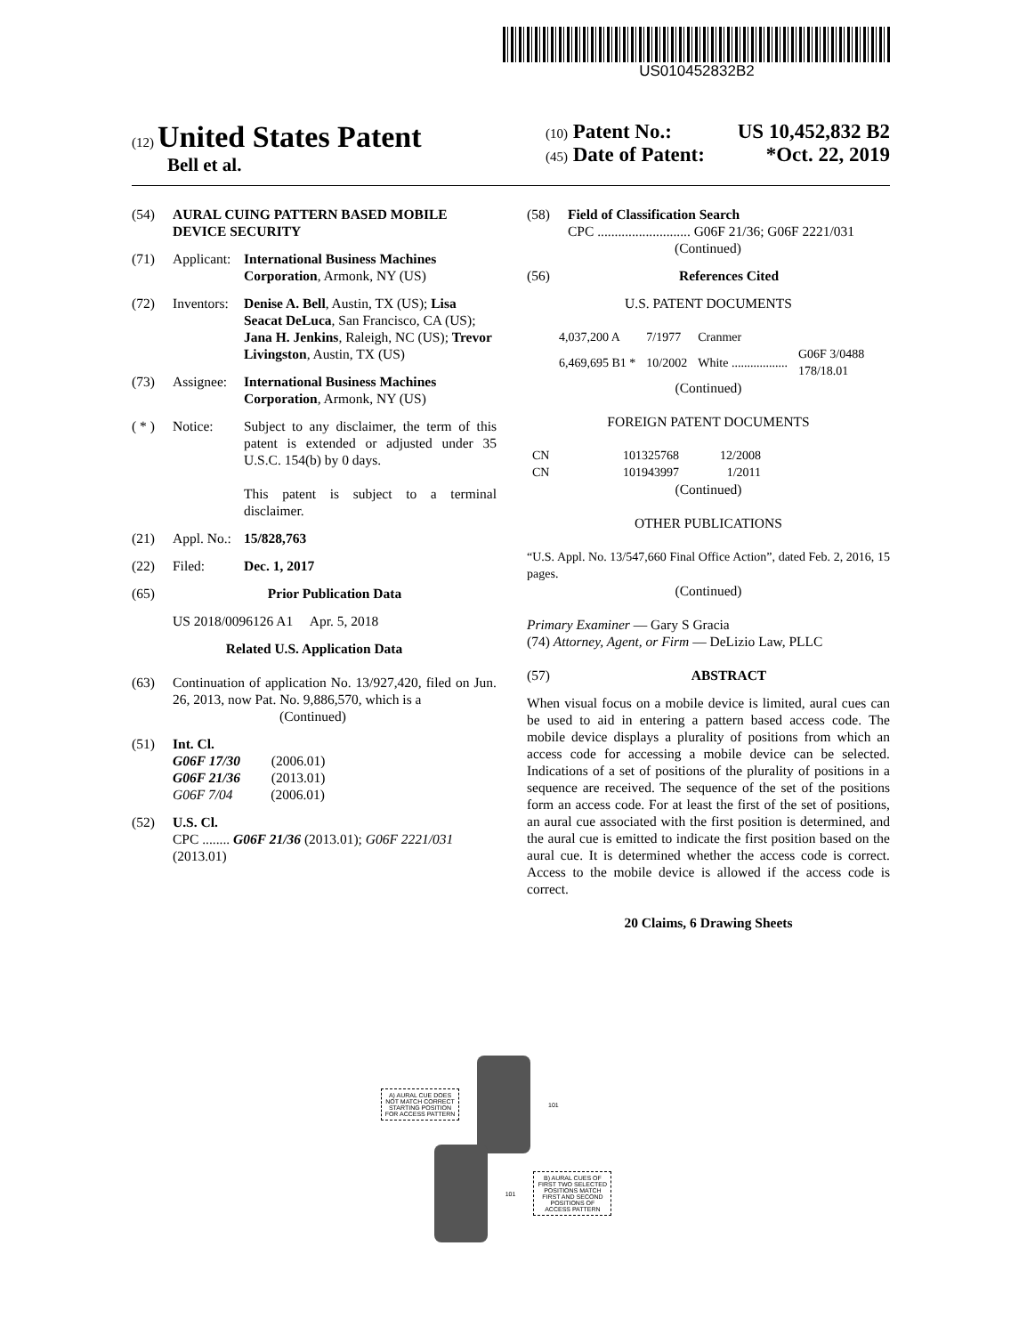US010452832B2
(12) United States Patent
Bell et al.
(10) Patent No.: US 10,452,832 B2
(45) Date of Patent: *Oct. 22, 2019
(54) AURAL CUING PATTERN BASED MOBILE DEVICE SECURITY
(71) Applicant: International Business Machines Corporation, Armonk, NY (US)
(72) Inventors: Denise A. Bell, Austin, TX (US); Lisa Seacat DeLuca, San Francisco, CA (US); Jana H. Jenkins, Raleigh, NC (US); Trevor Livingston, Austin, TX (US)
(73) Assignee: International Business Machines Corporation, Armonk, NY (US)
( * ) Notice: Subject to any disclaimer, the term of this patent is extended or adjusted under 35 U.S.C. 154(b) by 0 days.
This patent is subject to a terminal disclaimer.
(21) Appl. No.: 15/828,763
(22) Filed: Dec. 1, 2017
(65) Prior Publication Data
US 2018/0096126 A1 Apr. 5, 2018
Related U.S. Application Data
(63) Continuation of application No. 13/927,420, filed on Jun. 26, 2013, now Pat. No. 9,886,570, which is a
(Continued)
(51) Int. Cl.
G06F 17/30 (2006.01)
G06F 21/36 (2013.01)
G06F 7/04 (2006.01)
(52) U.S. Cl.
CPC ........ G06F 21/36 (2013.01); G06F 2221/031 (2013.01)
(58) Field of Classification Search
CPC ........................... G06F 21/36; G06F 2221/031
(Continued)
(56) References Cited
U.S. PATENT DOCUMENTS
| 4,037,200 A | 7/1977 | Cranmer | |
| 6,469,695 B1 * | 10/2002 | White .................. | G06F 3/0488 178/18.01 |
(Continued)
FOREIGN PATENT DOCUMENTS
| CN | 101325768 | 12/2008 |
| CN | 101943997 | 1/2011 |
(Continued)
OTHER PUBLICATIONS
“U.S. Appl. No. 13/547,660 Final Office Action”, dated Feb. 2, 2016, 15 pages.
(Continued)
Primary Examiner — Gary S Gracia
(74) Attorney, Agent, or Firm — DeLizio Law, PLLC
(57) ABSTRACT
When visual focus on a mobile device is limited, aural cues can be used to aid in entering a pattern based access code. The mobile device displays a plurality of positions from which an access code for accessing a mobile device can be selected. Indications of a set of positions of the plurality of positions in a sequence are received. The sequence of the set of the positions form an access code. For at least the first of the set of positions, an aural cue associated with the first position is determined, and the aural cue is emitted to indicate the first position based on the aural cue. It is determined whether the access code is correct. Access to the mobile device is allowed if the access code is correct.
20 Claims, 6 Drawing Sheets
A) AURAL CUE DOES NOT MATCH CORRECT STARTING POSITION FOR ACCESS PATTERN
101
101
B) AURAL CUES OF FIRST TWO SELECTED POSITIONS MATCH FIRST AND SECOND POSITIONS OF ACCESS PATTERN